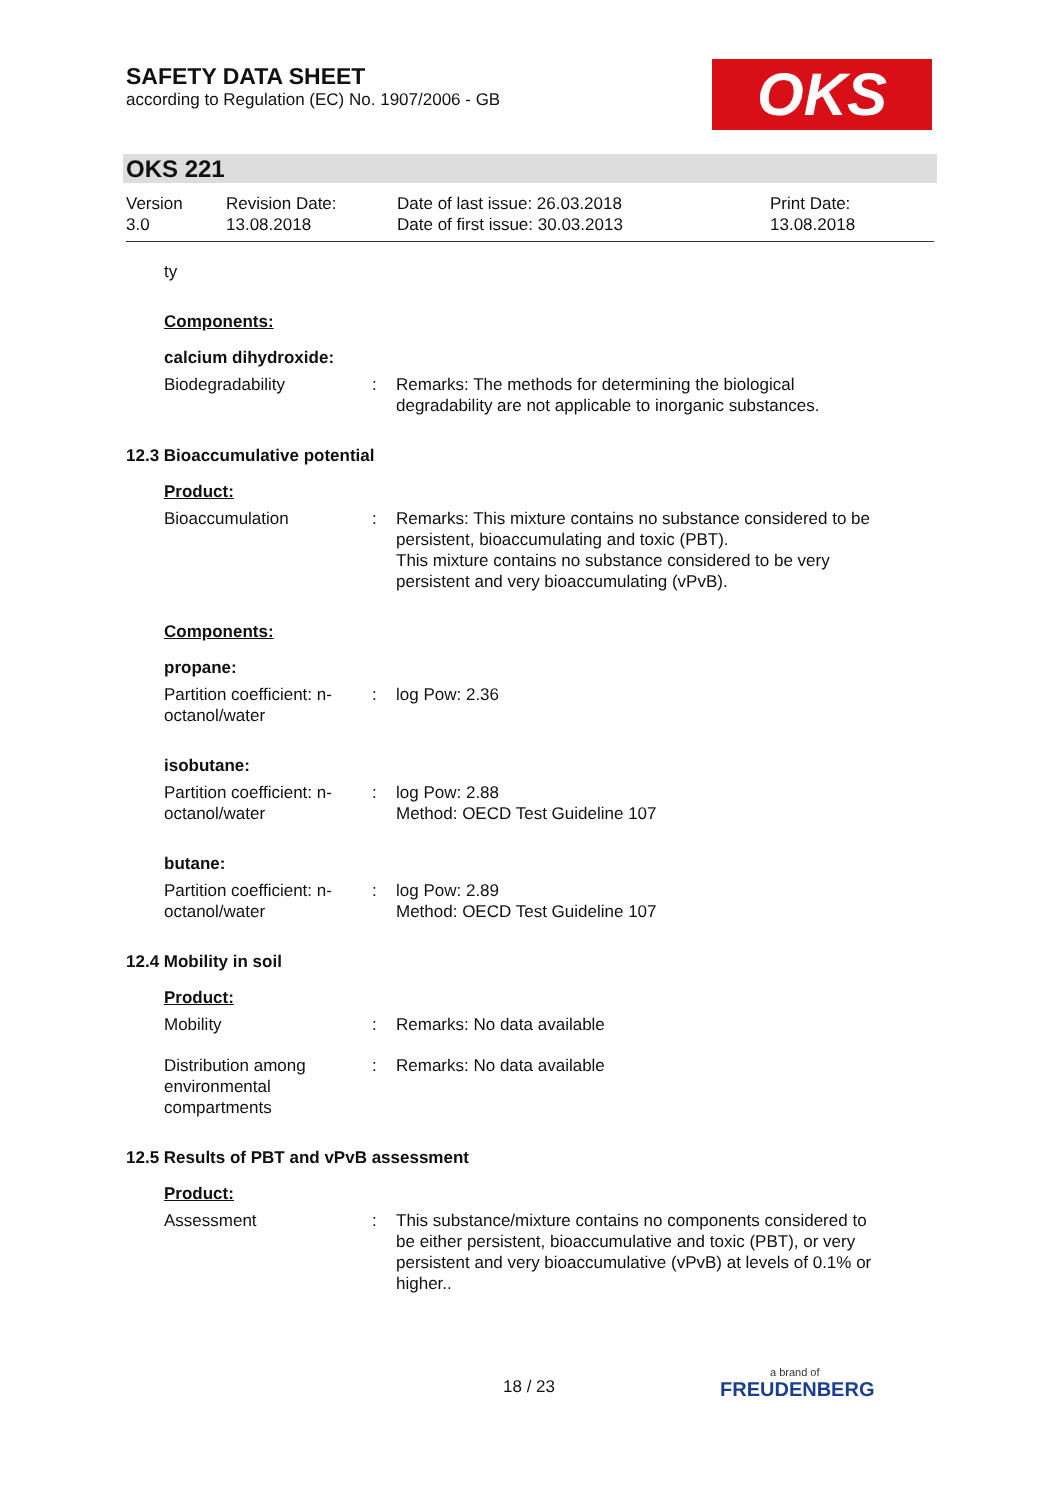SAFETY DATA SHEET
according to Regulation (EC) No. 1907/2006 - GB
OKS
OKS 221
Version
3.0
Revision Date:
13.08.2018
Date of last issue: 26.03.2018
Date of first issue: 30.03.2013
Print Date:
13.08.2018
ty
Components:
calcium dihydroxide:
Biodegradability : Remarks: The methods for determining the biological degradability are not applicable to inorganic substances.
12.3 Bioaccumulative potential
Product:
Bioaccumulation : Remarks: This mixture contains no substance considered to be persistent, bioaccumulating and toxic (PBT).
This mixture contains no substance considered to be very persistent and very bioaccumulating (vPvB).
Components:
propane:
Partition coefficient: n-octanol/water
: log Pow: 2.36
isobutane:
Partition coefficient: n-octanol/water
: log Pow: 2.88
Method: OECD Test Guideline 107
butane:
Partition coefficient: n-octanol/water
: log Pow: 2.89
Method: OECD Test Guideline 107
12.4 Mobility in soil
Product:
Mobility : Remarks: No data available
Distribution among environmental compartments
: Remarks: No data available
12.5 Results of PBT and vPvB assessment
Product:
Assessment : This substance/mixture contains no components considered to be either persistent, bioaccumulative and toxic (PBT), or very persistent and very bioaccumulative (vPvB) at levels of 0.1% or higher..
18 / 23
a brand of
FREUDENBERG